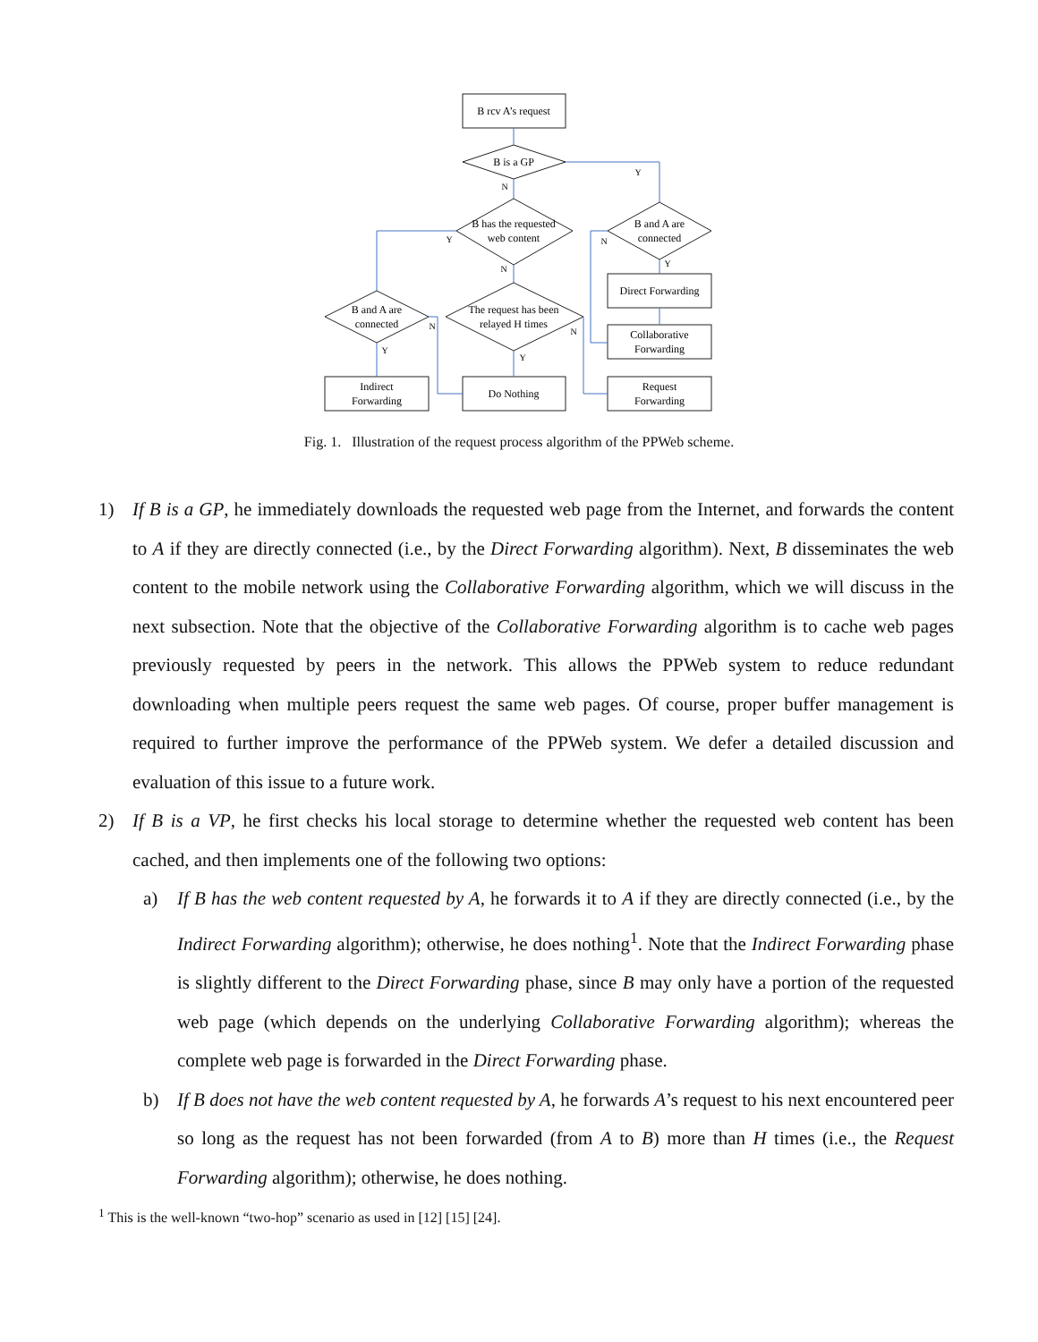B rcv A’s request
B is a GP
B has the requested
web content
B and A are
connected
B and A are
connected
The request has been
relayed H times
Direct Forwarding
Collaborative
Forwarding
Indirect
Forwarding
Do Nothing
Request
Forwarding
Y
N
Y
N
Y
N
Y
N
N
Y
Fig. 1. Illustration of the request process algorithm of the PPWeb scheme.
1) If B is a GP, he immediately downloads the requested web page from the Internet, and forwards the content to A if they are directly connected (i.e., by the Direct Forwarding algorithm). Next, B disseminates the web content to the mobile network using the Collaborative Forwarding algorithm, which we will discuss in the next subsection. Note that the objective of the Collaborative Forwarding algorithm is to cache web pages previously requested by peers in the network. This allows the PPWeb system to reduce redundant downloading when multiple peers request the same web pages. Of course, proper buffer management is required to further improve the performance of the PPWeb system. We defer a detailed discussion and evaluation of this issue to a future work.
2) If B is a VP, he first checks his local storage to determine whether the requested web content has been cached, and then implements one of the following two options:
a) If B has the web content requested by A, he forwards it to A if they are directly connected (i.e., by the Indirect Forwarding algorithm); otherwise, he does nothing<sup>1</sup>. Note that the Indirect Forwarding phase is slightly different to the Direct Forwarding phase, since B may only have a portion of the requested web page (which depends on the underlying Collaborative Forwarding algorithm); whereas the complete web page is forwarded in the Direct Forwarding phase.
b) If B does not have the web content requested by A, he forwards A’s request to his next encountered peer so long as the request has not been forwarded (from A to B) more than H times (i.e., the Request Forwarding algorithm); otherwise, he does nothing.
<sup>1</sup> This is the well-known “two-hop” scenario as used in [12] [15] [24].